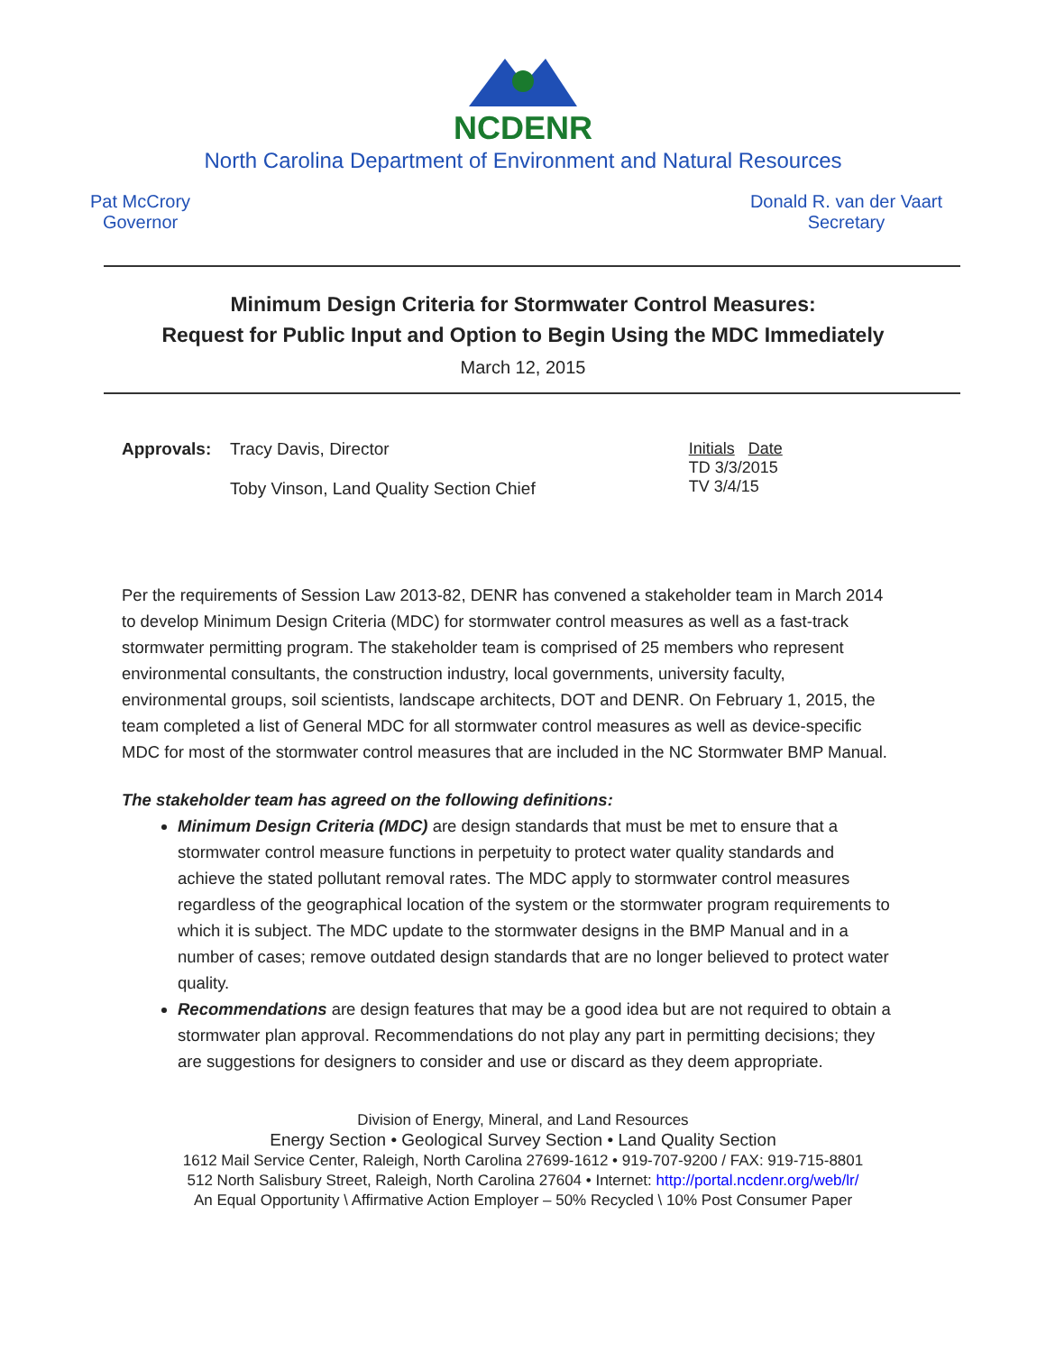NCDENR
North Carolina Department of Environment and Natural Resources
Pat McCrory
Governor
Donald R. van der Vaart
Secretary
Minimum Design Criteria for Stormwater Control Measures:
Request for Public Input and Option to Begin Using the MDC Immediately
March 12, 2015
Approvals: Tracy Davis, Director
Toby Vinson, Land Quality Section Chief
Initials Date
TD 3/3/2015
TV 3/4/15
Per the requirements of Session Law 2013-82, DENR has convened a stakeholder team in March 2014 to develop Minimum Design Criteria (MDC) for stormwater control measures as well as a fast-track stormwater permitting program. The stakeholder team is comprised of 25 members who represent environmental consultants, the construction industry, local governments, university faculty, environmental groups, soil scientists, landscape architects, DOT and DENR. On February 1, 2015, the team completed a list of General MDC for all stormwater control measures as well as device-specific MDC for most of the stormwater control measures that are included in the NC Stormwater BMP Manual.
The stakeholder team has agreed on the following definitions:
Minimum Design Criteria (MDC) are design standards that must be met to ensure that a stormwater control measure functions in perpetuity to protect water quality standards and achieve the stated pollutant removal rates. The MDC apply to stormwater control measures regardless of the geographical location of the system or the stormwater program requirements to which it is subject. The MDC update to the stormwater designs in the BMP Manual and in a number of cases; remove outdated design standards that are no longer believed to protect water quality.
Recommendations are design features that may be a good idea but are not required to obtain a stormwater plan approval. Recommendations do not play any part in permitting decisions; they are suggestions for designers to consider and use or discard as they deem appropriate.
Division of Energy, Mineral, and Land Resources
Energy Section • Geological Survey Section • Land Quality Section
1612 Mail Service Center, Raleigh, North Carolina 27699-1612 • 919-707-9200 / FAX: 919-715-8801
512 North Salisbury Street, Raleigh, North Carolina 27604 • Internet: http://portal.ncdenr.org/web/lr/
An Equal Opportunity \ Affirmative Action Employer – 50% Recycled \ 10% Post Consumer Paper